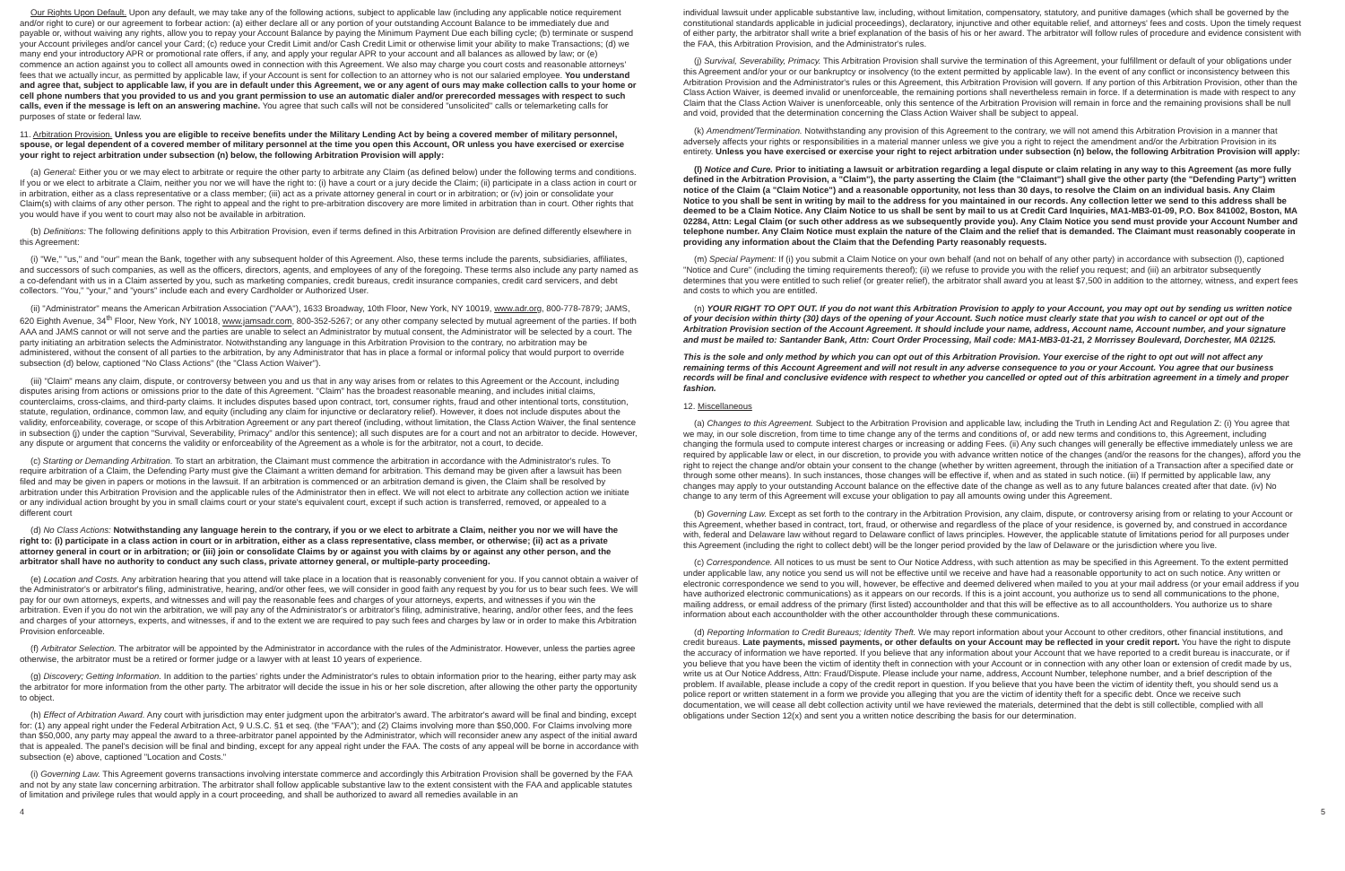Our Rights Upon Default. Upon any default, we may take any of the following actions, subject to applicable law (including any applicable notice requirement and/or right to cure) or our agreement to forbear action: (a) either declare all or any portion of your outstanding Account Balance to be immediately due and payable or, without waiving any rights, allow you to repay your Account Balance by paying the Minimum Payment Due each billing cycle; (b) terminate or suspend your Account privileges and/or cancel your Card; (c) reduce your Credit Limit and/or Cash Credit Limit or otherwise limit your ability to make Transactions; (d) we many end your introductory APR or promotional rate offers, if any, and apply your regular APR to your account and all balances as allowed by law; or (e) commence an action against you to collect all amounts owed in connection with this Agreement. We also may charge you court costs and reasonable attorneys' fees that we actually incur, as permitted by applicable law, if your Account is sent for collection to an attorney who is not our salaried employee. You understand and agree that, subject to applicable law, if you are in default under this Agreement, we or any agent of ours may make collection calls to your home or cell phone numbers that you provided to us and you grant permission to use an automatic dialer and/or prerecorded messages with respect to such calls, even if the message is left on an answering machine. You agree that such calls will not be considered "unsolicited" calls or telemarketing calls for purposes of state or federal law.
11. Arbitration Provision. Unless you are eligible to receive benefits under the Military Lending Act by being a covered member of military personnel, spouse, or legal dependent of a covered member of military personnel at the time you open this Account, OR unless you have exercised or exercise your right to reject arbitration under subsection (n) below, the following Arbitration Provision will apply:
(a) General: Either you or we may elect to arbitrate or require the other party to arbitrate any Claim (as defined below) under the following terms and conditions. If you or we elect to arbitrate a Claim, neither you nor we will have the right to: (i) have a court or a jury decide the Claim; (ii) participate in a class action in court or in arbitration, either as a class representative or a class member; (iii) act as a private attorney general in court or in arbitration; or (iv) join or consolidate your Claim(s) with claims of any other person. The right to appeal and the right to pre-arbitration discovery are more limited in arbitration than in court. Other rights that you would have if you went to court may also not be available in arbitration.
(b) Definitions: The following definitions apply to this Arbitration Provision, even if terms defined in this Arbitration Provision are defined differently elsewhere in this Agreement:
(i) "We," "us," and "our" mean the Bank, together with any subsequent holder of this Agreement. Also, these terms include the parents, subsidiaries, affiliates, and successors of such companies, as well as the officers, directors, agents, and employees of any of the foregoing. These terms also include any party named as a co-defendant with us in a Claim asserted by you, such as marketing companies, credit bureaus, credit insurance companies, credit card servicers, and debt collectors. "You," "your," and "yours" include each and every Cardholder or Authorized User.
(ii) "Administrator" means the American Arbitration Association ("AAA"), 1633 Broadway, 10th Floor, New York, NY 10019, www.adr.org, 800-778-7879; JAMS, 620 Eighth Avenue, 34<sup>th</sup> Floor, New York, NY 10018, www.jamsadr.com, 800-352-5267; or any other company selected by mutual agreement of the parties. If both AAA and JAMS cannot or will not serve and the parties are unable to select an Administrator by mutual consent, the Administrator will be selected by a court. The party initiating an arbitration selects the Administrator. Notwithstanding any language in this Arbitration Provision to the contrary, no arbitration may be administered, without the consent of all parties to the arbitration, by any Administrator that has in place a formal or informal policy that would purport to override subsection (d) below, captioned "No Class Actions" (the "Class Action Waiver").
(iii) "Claim" means any claim, dispute, or controversy between you and us that in any way arises from or relates to this Agreement or the Account, including disputes arising from actions or omissions prior to the date of this Agreement. "Claim" has the broadest reasonable meaning, and includes initial claims, counterclaims, cross-claims, and third-party claims. It includes disputes based upon contract, tort, consumer rights, fraud and other intentional torts, constitution, statute, regulation, ordinance, common law, and equity (including any claim for injunctive or declaratory relief). However, it does not include disputes about the validity, enforceability, coverage, or scope of this Arbitration Agreement or any part thereof (including, without limitation, the Class Action Waiver, the final sentence in subsection (j) under the caption "Survival, Severability, Primacy" and/or this sentence); all such disputes are for a court and not an arbitrator to decide. However, any dispute or argument that concerns the validity or enforceability of the Agreement as a whole is for the arbitrator, not a court, to decide.
(c) Starting or Demanding Arbitration. To start an arbitration, the Claimant must commence the arbitration in accordance with the Administrator's rules. To require arbitration of a Claim, the Defending Party must give the Claimant a written demand for arbitration. This demand may be given after a lawsuit has been filed and may be given in papers or motions in the lawsuit. If an arbitration is commenced or an arbitration demand is given, the Claim shall be resolved by arbitration under this Arbitration Provision and the applicable rules of the Administrator then in effect. We will not elect to arbitrate any collection action we initiate or any individual action brought by you in small claims court or your state's equivalent court, except if such action is transferred, removed, or appealed to a different court
(d) No Class Actions: Notwithstanding any language herein to the contrary, if you or we elect to arbitrate a Claim, neither you nor we will have the right to: (i) participate in a class action in court or in arbitration, either as a class representative, class member, or otherwise; (ii) act as a private attorney general in court or in arbitration; or (iii) join or consolidate Claims by or against you with claims by or against any other person, and the arbitrator shall have no authority to conduct any such class, private attorney general, or multiple-party proceeding.
(e) Location and Costs. Any arbitration hearing that you attend will take place in a location that is reasonably convenient for you. If you cannot obtain a waiver of the Administrator's or arbitrator's filing, administrative, hearing, and/or other fees, we will consider in good faith any request by you for us to bear such fees. We will pay for our own attorneys, experts, and witnesses and will pay the reasonable fees and charges of your attorneys, experts, and witnesses if you win the arbitration. Even if you do not win the arbitration, we will pay any of the Administrator's or arbitrator's filing, administrative, hearing, and/or other fees, and the fees and charges of your attorneys, experts, and witnesses, if and to the extent we are required to pay such fees and charges by law or in order to make this Arbitration Provision enforceable.
(f) Arbitrator Selection. The arbitrator will be appointed by the Administrator in accordance with the rules of the Administrator. However, unless the parties agree otherwise, the arbitrator must be a retired or former judge or a lawyer with at least 10 years of experience.
(g) Discovery; Getting Information. In addition to the parties' rights under the Administrator's rules to obtain information prior to the hearing, either party may ask the arbitrator for more information from the other party. The arbitrator will decide the issue in his or her sole discretion, after allowing the other party the opportunity to object.
(h) Effect of Arbitration Award. Any court with jurisdiction may enter judgment upon the arbitrator's award. The arbitrator's award will be final and binding, except for: (1) any appeal right under the Federal Arbitration Act, 9 U.S.C. §1 et seq. (the "FAA"); and (2) Claims involving more than $50,000. For Claims involving more than $50,000, any party may appeal the award to a three-arbitrator panel appointed by the Administrator, which will reconsider anew any aspect of the initial award that is appealed. The panel's decision will be final and binding, except for any appeal right under the FAA. The costs of any appeal will be borne in accordance with subsection (e) above, captioned "Location and Costs."
(i) Governing Law. This Agreement governs transactions involving interstate commerce and accordingly this Arbitration Provision shall be governed by the FAA and not by any state law concerning arbitration. The arbitrator shall follow applicable substantive law to the extent consistent with the FAA and applicable statutes of limitation and privilege rules that would apply in a court proceeding, and shall be authorized to award all remedies available in an
individual lawsuit under applicable substantive law, including, without limitation, compensatory, statutory, and punitive damages (which shall be governed by the constitutional standards applicable in judicial proceedings), declaratory, injunctive and other equitable relief, and attorneys' fees and costs. Upon the timely request of either party, the arbitrator shall write a brief explanation of the basis of his or her award. The arbitrator will follow rules of procedure and evidence consistent with the FAA, this Arbitration Provision, and the Administrator's rules.
(j) Survival, Severability, Primacy. This Arbitration Provision shall survive the termination of this Agreement, your fulfillment or default of your obligations under this Agreement and/or your or our bankruptcy or insolvency (to the extent permitted by applicable law). In the event of any conflict or inconsistency between this Arbitration Provision and the Administrator's rules or this Agreement, this Arbitration Provision will govern. If any portion of this Arbitration Provision, other than the Class Action Waiver, is deemed invalid or unenforceable, the remaining portions shall nevertheless remain in force. If a determination is made with respect to any Claim that the Class Action Waiver is unenforceable, only this sentence of the Arbitration Provision will remain in force and the remaining provisions shall be null and void, provided that the determination concerning the Class Action Waiver shall be subject to appeal.
(k) Amendment/Termination. Notwithstanding any provision of this Agreement to the contrary, we will not amend this Arbitration Provision in a manner that adversely affects your rights or responsibilities in a material manner unless we give you a right to reject the amendment and/or the Arbitration Provision in its entirety. Unless you have exercised or exercise your right to reject arbitration under subsection (n) below, the following Arbitration Provision will apply:
(l) Notice and Cure. Prior to initiating a lawsuit or arbitration regarding a legal dispute or claim relating in any way to this Agreement (as more fully defined in the Arbitration Provision, a "Claim"), the party asserting the Claim (the "Claimant") shall give the other party (the "Defending Party") written notice of the Claim (a "Claim Notice") and a reasonable opportunity, not less than 30 days, to resolve the Claim on an individual basis. Any Claim Notice to you shall be sent in writing by mail to the address for you maintained in our records. Any collection letter we send to this address shall be deemed to be a Claim Notice. Any Claim Notice to us shall be sent by mail to us at Credit Card Inquiries, MA1-MB3-01-09, P.O. Box 841002, Boston, MA 02284, Attn: Legal Claim (or such other address as we subsequently provide you). Any Claim Notice you send must provide your Account Number and telephone number. Any Claim Notice must explain the nature of the Claim and the relief that is demanded. The Claimant must reasonably cooperate in providing any information about the Claim that the Defending Party reasonably requests.
(m) Special Payment: If (i) you submit a Claim Notice on your own behalf (and not on behalf of any other party) in accordance with subsection (l), captioned "Notice and Cure" (including the timing requirements thereof); (ii) we refuse to provide you with the relief you request; and (iii) an arbitrator subsequently determines that you were entitled to such relief (or greater relief), the arbitrator shall award you at least $7,500 in addition to the attorney, witness, and expert fees and costs to which you are entitled.
(n) YOUR RIGHT TO OPT OUT. If you do not want this Arbitration Provision to apply to your Account, you may opt out by sending us written notice of your decision within thirty (30) days of the opening of your Account. Such notice must clearly state that you wish to cancel or opt out of the Arbitration Provision section of the Account Agreement. It should include your name, address, Account name, Account number, and your signature and must be mailed to: Santander Bank, Attn: Court Order Processing, Mail code: MA1-MB3-01-21, 2 Morrissey Boulevard, Dorchester, MA 02125.
This is the sole and only method by which you can opt out of this Arbitration Provision. Your exercise of the right to opt out will not affect any remaining terms of this Account Agreement and will not result in any adverse consequence to you or your Account. You agree that our business records will be final and conclusive evidence with respect to whether you cancelled or opted out of this arbitration agreement in a timely and proper fashion.
12. Miscellaneous
(a) Changes to this Agreement. Subject to the Arbitration Provision and applicable law, including the Truth in Lending Act and Regulation Z: (i) You agree that we may, in our sole discretion, from time to time change any of the terms and conditions of, or add new terms and conditions to, this Agreement, including changing the formula used to compute interest charges or increasing or adding Fees. (ii) Any such changes will generally be effective immediately unless we are required by applicable law or elect, in our discretion, to provide you with advance written notice of the changes (and/or the reasons for the changes), afford you the right to reject the change and/or obtain your consent to the change (whether by written agreement, through the initiation of a Transaction after a specified date or through some other means). In such instances, those changes will be effective if, when and as stated in such notice. (iii) If permitted by applicable law, any changes may apply to your outstanding Account balance on the effective date of the change as well as to any future balances created after that date. (iv) No change to any term of this Agreement will excuse your obligation to pay all amounts owing under this Agreement.
(b) Governing Law. Except as set forth to the contrary in the Arbitration Provision, any claim, dispute, or controversy arising from or relating to your Account or this Agreement, whether based in contract, tort, fraud, or otherwise and regardless of the place of your residence, is governed by, and construed in accordance with, federal and Delaware law without regard to Delaware conflict of laws principles. However, the applicable statute of limitations period for all purposes under this Agreement (including the right to collect debt) will be the longer period provided by the law of Delaware or the jurisdiction where you live.
(c) Correspondence. All notices to us must be sent to Our Notice Address, with such attention as may be specified in this Agreement. To the extent permitted under applicable law, any notice you send us will not be effective until we receive and have had a reasonable opportunity to act on such notice. Any written or electronic correspondence we send to you will, however, be effective and deemed delivered when mailed to you at your mail address (or your email address if you have authorized electronic communications) as it appears on our records. If this is a joint account, you authorize us to send all communications to the phone, mailing address, or email address of the primary (first listed) accountholder and that this will be effective as to all accountholders. You authorize us to share information about each accountholder with the other accountholder through these communications.
(d) Reporting Information to Credit Bureaus; Identity Theft. We may report information about your Account to other creditors, other financial institutions, and credit bureaus. Late payments, missed payments, or other defaults on your Account may be reflected in your credit report. You have the right to dispute the accuracy of information we have reported. If you believe that any information about your Account that we have reported to a credit bureau is inaccurate, or if you believe that you have been the victim of identity theft in connection with your Account or in connection with any other loan or extension of credit made by us, write us at Our Notice Address, Attn: Fraud/Dispute. Please include your name, address, Account Number, telephone number, and a brief description of the problem. If available, please include a copy of the credit report in question. If you believe that you have been the victim of identity theft, you should send us a police report or written statement in a form we provide you alleging that you are the victim of identity theft for a specific debt. Once we receive such documentation, we will cease all debt collection activity until we have reviewed the materials, determined that the debt is still collectible, complied with all obligations under Section 12(x) and sent you a written notice describing the basis for our determination.
4 5